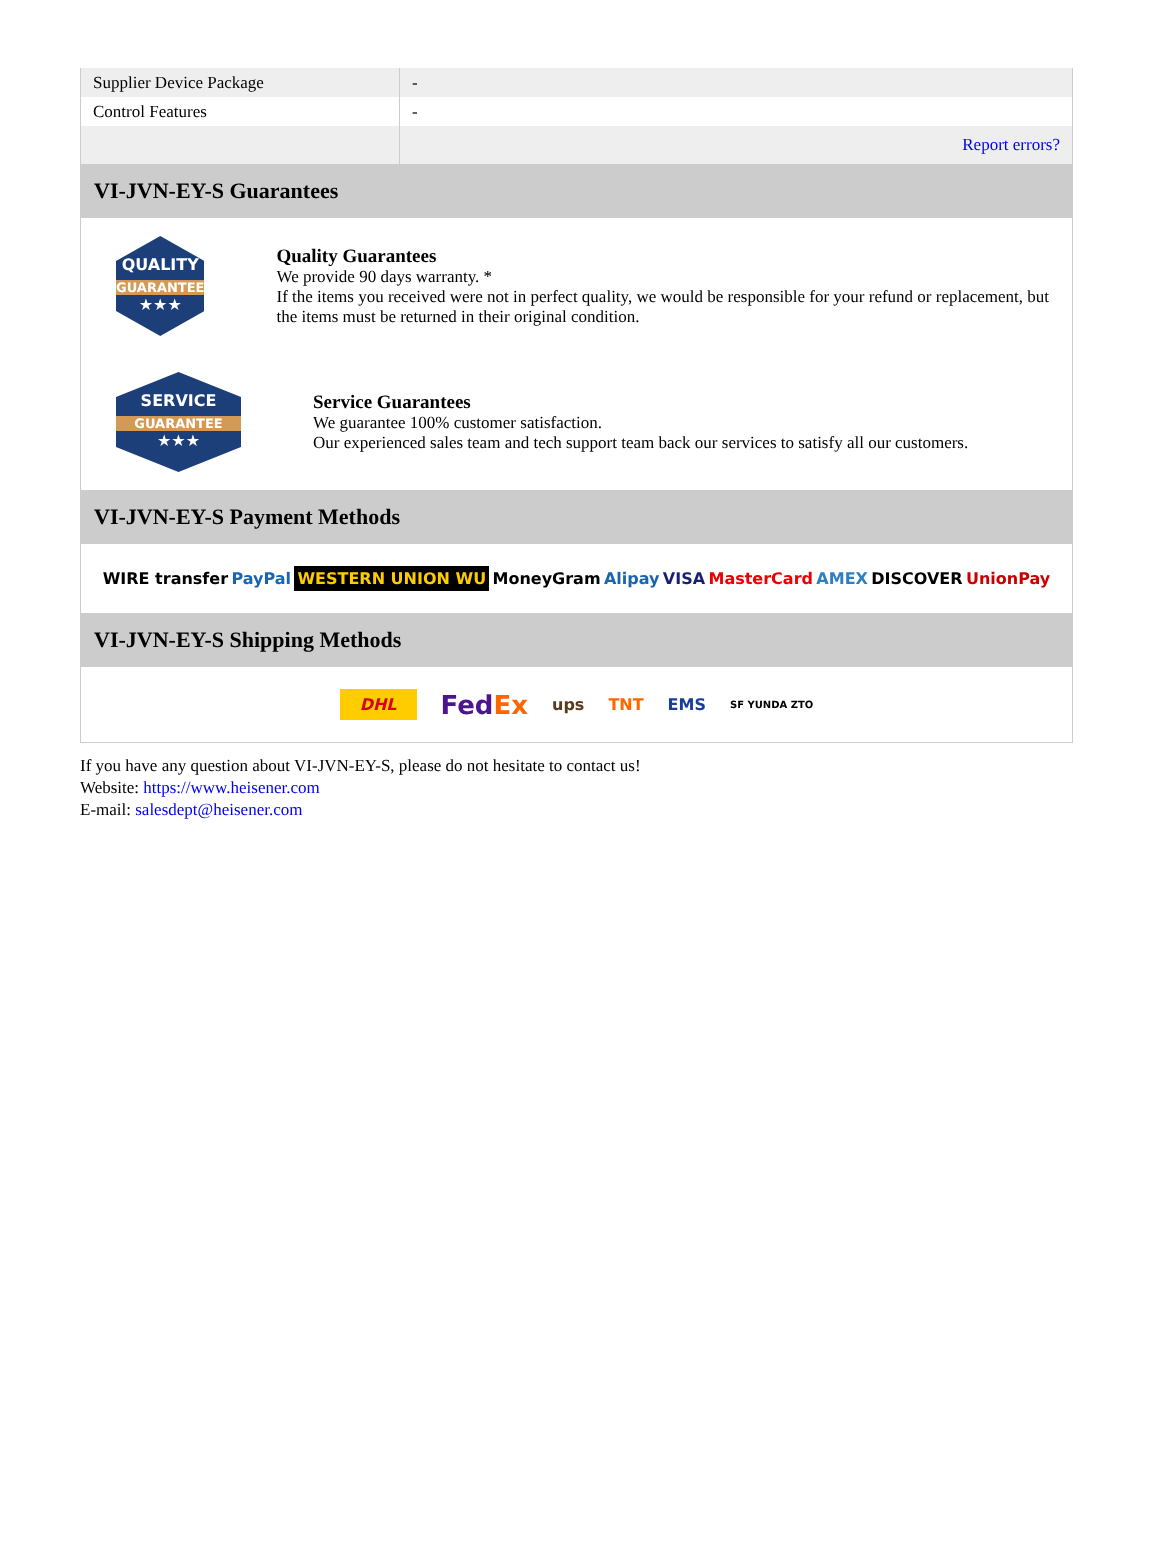| Supplier Device Package | - |
| Control Features | - |
| | Report errors? |
VI-JVN-EY-S Guarantees
QUALITY
GUARANTEE
★★★
Quality Guarantees
We provide 90 days warranty. *
If the items you received were not in perfect quality, we would be responsible for your refund or replacement, but the items must be returned in their original condition.
SERVICE
GUARANTEE
★★★
Service Guarantees
We guarantee 100% customer satisfaction.
Our experienced sales team and tech support team back our services to satisfy all our customers.
VI-JVN-EY-S Payment Methods
WIRE transfer PayPal WESTERN UNION WU MoneyGram Alipay VISA MasterCard AMEX DISCOVER UnionPay
VI-JVN-EY-S Shipping Methods
DHL FedEx ups TNT EMS SF YUNDA ZTO
If you have any question about VI-JVN-EY-S, please do not hesitate to contact us!
Website: https://www.heisener.com
E-mail: salesdept@heisener.com